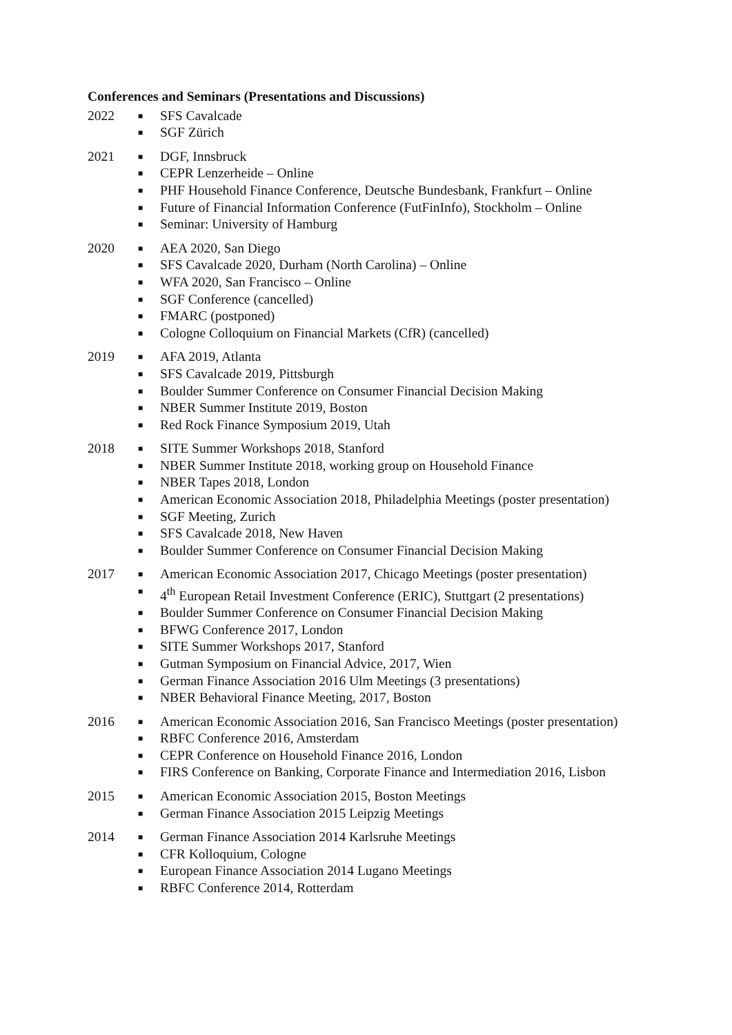Conferences and Seminars (Presentations and Discussions)
2022
■ SFS Cavalcade
■ SGF Zürich
2021
■ DGF, Innsbruck
■ CEPR Lenzerheide – Online
■ PHF Household Finance Conference, Deutsche Bundesbank, Frankfurt – Online
■ Future of Financial Information Conference (FutFinInfo), Stockholm – Online
■ Seminar: University of Hamburg
2020
■ AEA 2020, San Diego
■ SFS Cavalcade 2020, Durham (North Carolina) – Online
■ WFA 2020, San Francisco – Online
■ SGF Conference (cancelled)
■ FMARC (postponed)
■ Cologne Colloquium on Financial Markets (CfR) (cancelled)
2019
■ AFA 2019, Atlanta
■ SFS Cavalcade 2019, Pittsburgh
■ Boulder Summer Conference on Consumer Financial Decision Making
■ NBER Summer Institute 2019, Boston
■ Red Rock Finance Symposium 2019, Utah
2018
■ SITE Summer Workshops 2018, Stanford
■ NBER Summer Institute 2018, working group on Household Finance
■ NBER Tapes 2018, London
■ American Economic Association 2018, Philadelphia Meetings (poster presentation)
■ SGF Meeting, Zurich
■ SFS Cavalcade 2018, New Haven
■ Boulder Summer Conference on Consumer Financial Decision Making
2017
■ American Economic Association 2017, Chicago Meetings (poster presentation)
■ 4<sup>th</sup> European Retail Investment Conference (ERIC), Stuttgart (2 presentations)
■ Boulder Summer Conference on Consumer Financial Decision Making
■ BFWG Conference 2017, London
■ SITE Summer Workshops 2017, Stanford
■ Gutman Symposium on Financial Advice, 2017, Wien
■ German Finance Association 2016 Ulm Meetings (3 presentations)
■ NBER Behavioral Finance Meeting, 2017, Boston
2016
■ American Economic Association 2016, San Francisco Meetings (poster presentation)
■ RBFC Conference 2016, Amsterdam
■ CEPR Conference on Household Finance 2016, London
■ FIRS Conference on Banking, Corporate Finance and Intermediation 2016, Lisbon
2015
■ American Economic Association 2015, Boston Meetings
■ German Finance Association 2015 Leipzig Meetings
2014
■ German Finance Association 2014 Karlsruhe Meetings
■ CFR Kolloquium, Cologne
■ European Finance Association 2014 Lugano Meetings
■ RBFC Conference 2014, Rotterdam